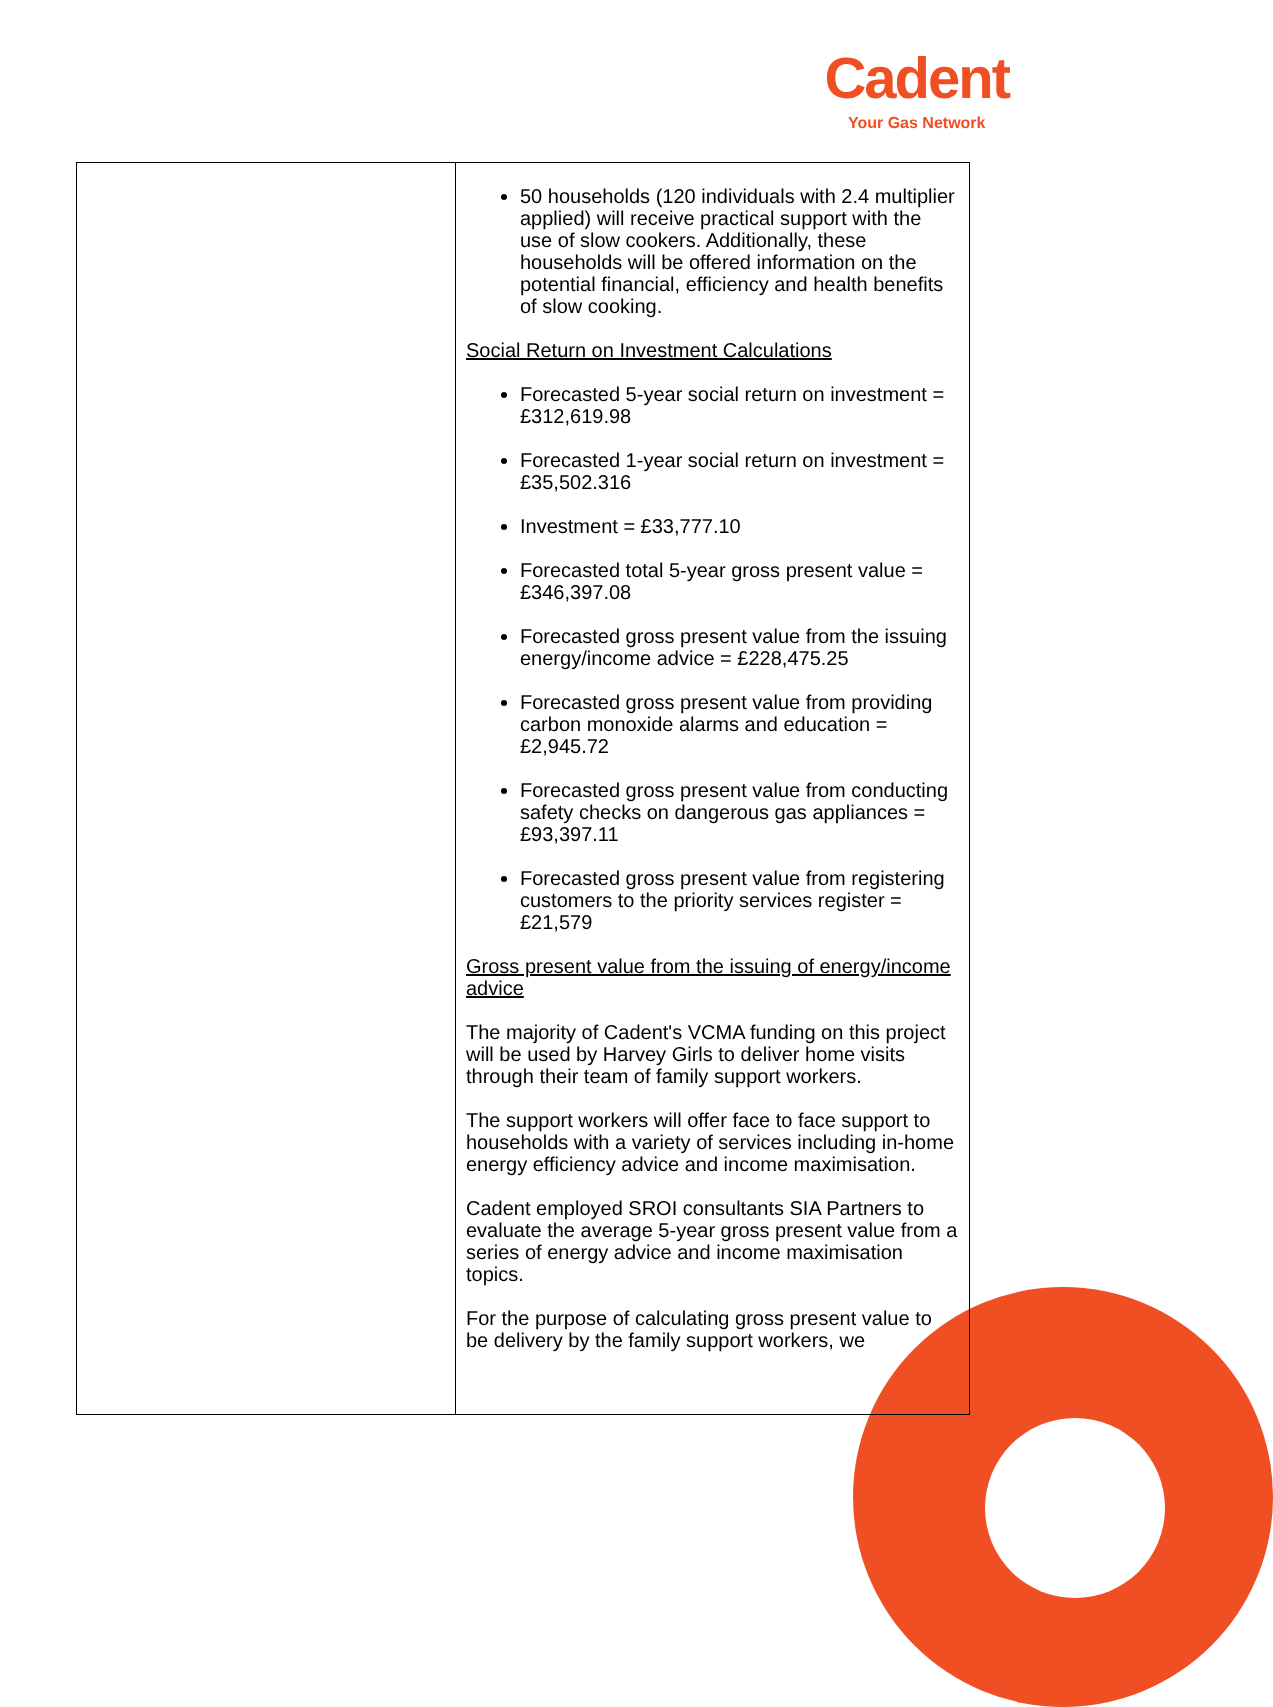Cadent
Your Gas Network
| | 50 households (120 individuals with 2.4 multiplier applied) will receive practical support with the use of slow cookers. Additionally, these households will be offered information on the potential financial, efficiency and health benefits of slow cooking. Social Return on Investment Calculations Forecasted 5-year social return on investment = £312,619.98 Forecasted 1-year social return on investment = £35,502.316 Investment = £33,777.10 Forecasted total 5-year gross present value = £346,397.08 Forecasted gross present value from the issuing energy/income advice = £228,475.25 Forecasted gross present value from providing carbon monoxide alarms and education = £2,945.72 Forecasted gross present value from conducting safety checks on dangerous gas appliances = £93,397.11 Forecasted gross present value from registering customers to the priority services register = £21,579 Gross present value from the issuing of energy/income advice The majority of Cadent's VCMA funding on this project will be used by Harvey Girls to deliver home visits through their team of family support workers. The support workers will offer face to face support to households with a variety of services including in-home energy efficiency advice and income maximisation. Cadent employed SROI consultants SIA Partners to evaluate the average 5-year gross present value from a series of energy advice and income maximisation topics. For the purpose of calculating gross present value to be delivery by the family support workers, we |